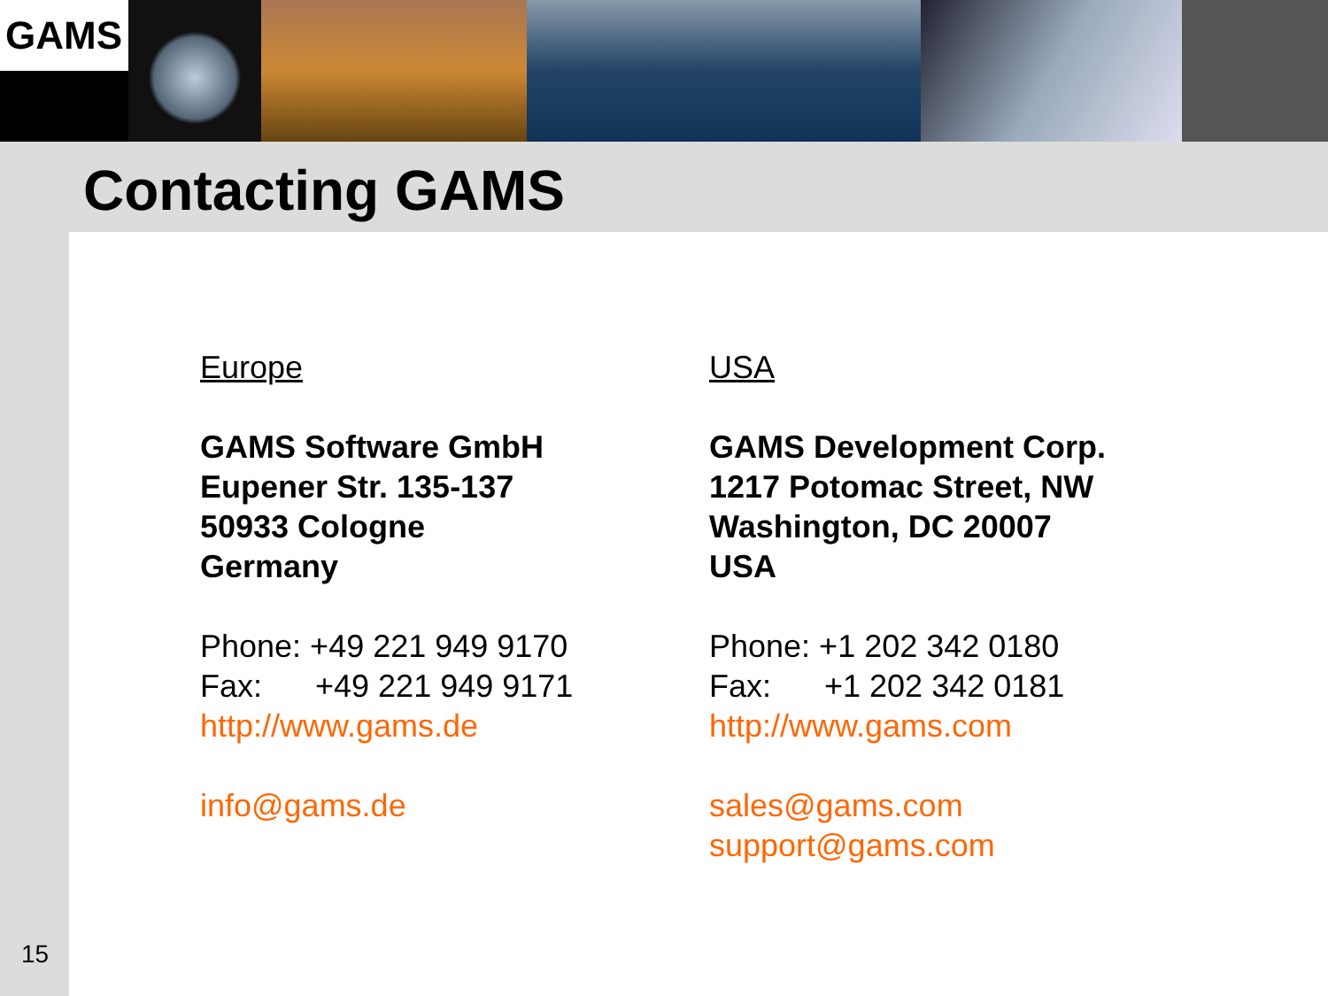GAMS
Contacting GAMS
Europe
GAMS Software GmbH
Eupener Str. 135-137
50933 Cologne
Germany
Phone: +49 221 949 9170
Fax: +49 221 949 9171
http://www.gams.de
info@gams.de
USA
GAMS Development Corp.
1217 Potomac Street, NW
Washington, DC 20007
USA
Phone: +1 202 342 0180
Fax: +1 202 342 0181
http://www.gams.com
sales@gams.com
support@gams.com
15